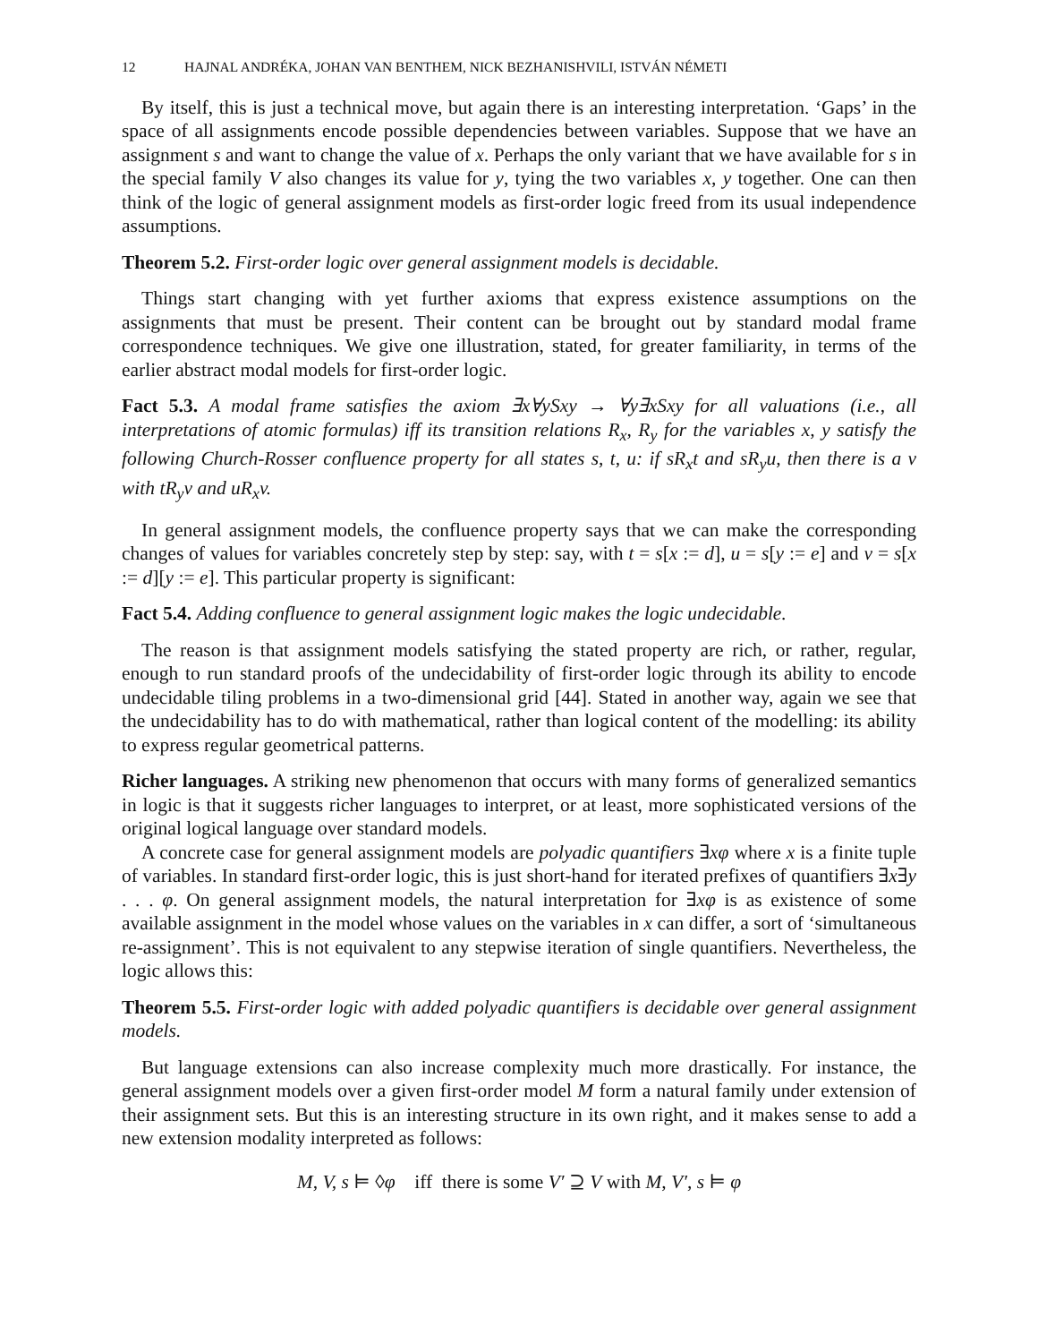12 HAJNAL ANDRÉKA, JOHAN VAN BENTHEM, NICK BEZHANISHVILI, ISTVÁN NÉMETI
By itself, this is just a technical move, but again there is an interesting interpretation. ‘Gaps’ in the space of all assignments encode possible dependencies between variables. Suppose that we have an assignment s and want to change the value of x. Perhaps the only variant that we have available for s in the special family V also changes its value for y, tying the two variables x, y together. One can then think of the logic of general assignment models as first-order logic freed from its usual independence assumptions.
Theorem 5.2. First-order logic over general assignment models is decidable.
Things start changing with yet further axioms that express existence assumptions on the assignments that must be present. Their content can be brought out by standard modal frame correspondence techniques. We give one illustration, stated, for greater familiarity, in terms of the earlier abstract modal models for first-order logic.
Fact 5.3. A modal frame satisfies the axiom ∃x∀ySxy → ∀y∃xSxy for all valuations (i.e., all interpretations of atomic formulas) iff its transition relations R<sub>x</sub>, R<sub>y</sub> for the variables x, y satisfy the following Church-Rosser confluence property for all states s, t, u: if sR<sub>x</sub>t and sR<sub>y</sub>u, then there is a v with tR<sub>y</sub>v and uR<sub>x</sub>v.
In general assignment models, the confluence property says that we can make the corresponding changes of values for variables concretely step by step: say, with t = s[x := d], u = s[y := e] and v = s[x := d][y := e]. This particular property is significant:
Fact 5.4. Adding confluence to general assignment logic makes the logic undecidable.
The reason is that assignment models satisfying the stated property are rich, or rather, regular, enough to run standard proofs of the undecidability of first-order logic through its ability to encode undecidable tiling problems in a two-dimensional grid [44]. Stated in another way, again we see that the undecidability has to do with mathematical, rather than logical content of the modelling: its ability to express regular geometrical patterns.
Richer languages. A striking new phenomenon that occurs with many forms of generalized semantics in logic is that it suggests richer languages to interpret, or at least, more sophisticated versions of the original logical language over standard models.
A concrete case for general assignment models are polyadic quantifiers ∃xφ where x is a finite tuple of variables. In standard first-order logic, this is just short-hand for iterated prefixes of quantifiers ∃x∃y . . . φ. On general assignment models, the natural interpretation for ∃xφ is as existence of some available assignment in the model whose values on the variables in x can differ, a sort of ‘simultaneous re-assignment’. This is not equivalent to any stepwise iteration of single quantifiers. Nevertheless, the logic allows this:
Theorem 5.5. First-order logic with added polyadic quantifiers is decidable over general assignment models.
But language extensions can also increase complexity much more drastically. For instance, the general assignment models over a given first-order model M form a natural family under extension of their assignment sets. But this is an interesting structure in its own right, and it makes sense to add a new extension modality interpreted as follows:
M, V, s ⊨ ◊φ iff there is some V′ ⊇ V with M, V′, s ⊨ φ